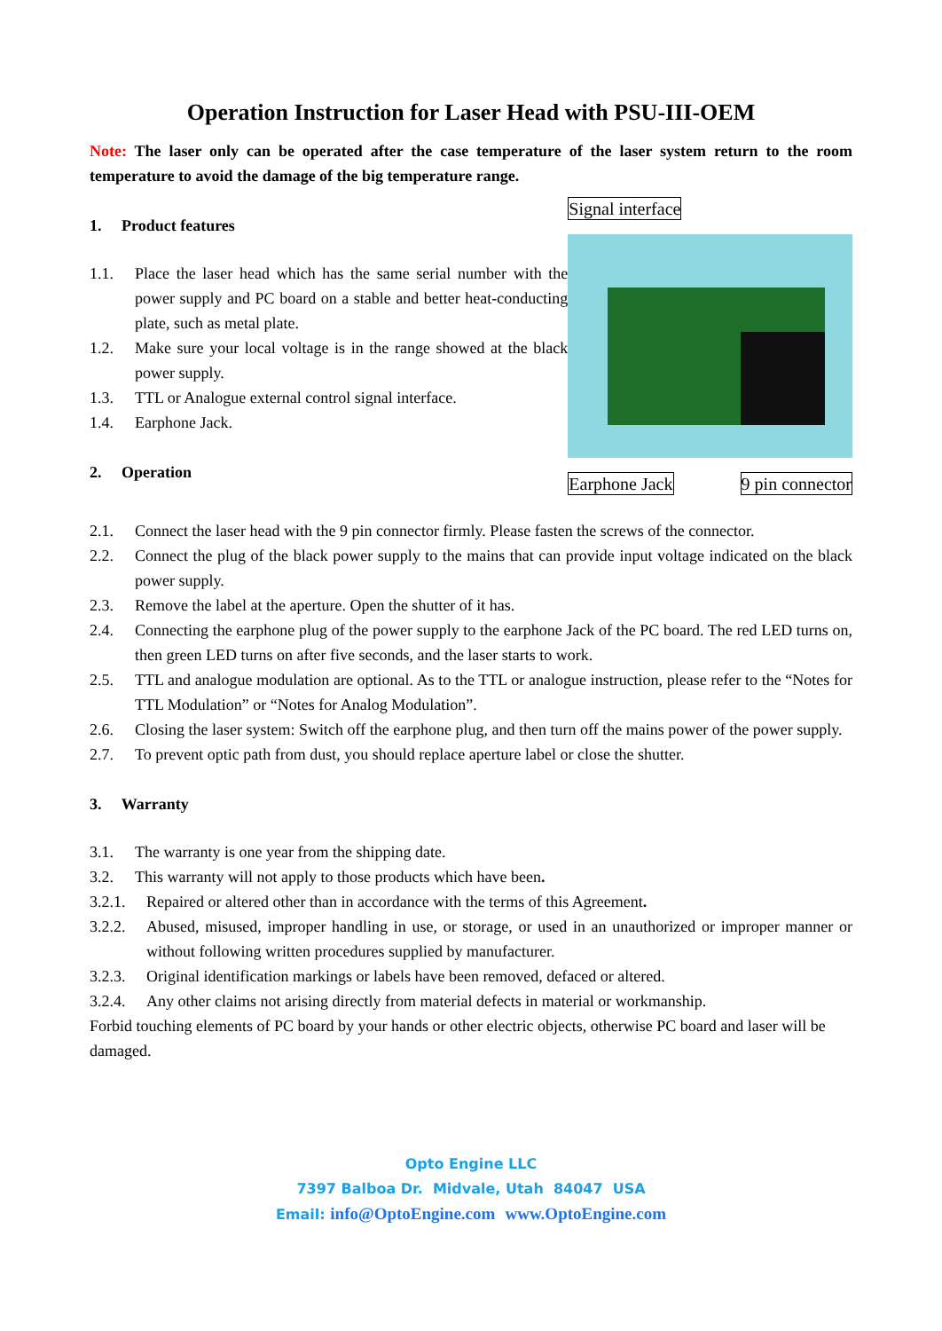Operation Instruction for Laser Head with PSU-III-OEM
Note: The laser only can be operated after the case temperature of the laser system return to the room temperature to avoid the damage of the big temperature range.
1. Product features
1.1. Place the laser head which has the same serial number with the power supply and PC board on a stable and better heat-conducting plate, such as metal plate.
1.2. Make sure your local voltage is in the range showed at the black power supply.
1.3. TTL or Analogue external control signal interface.
1.4. Earphone Jack.
2. Operation
Signal interface
Earphone Jack 9 pin connector
2.1. Connect the laser head with the 9 pin connector firmly. Please fasten the screws of the connector.
2.2. Connect the plug of the black power supply to the mains that can provide input voltage indicated on the black power supply.
2.3. Remove the label at the aperture. Open the shutter of it has.
2.4. Connecting the earphone plug of the power supply to the earphone Jack of the PC board. The red LED turns on, then green LED turns on after five seconds, and the laser starts to work.
2.5. TTL and analogue modulation are optional. As to the TTL or analogue instruction, please refer to the “Notes for TTL Modulation” or “Notes for Analog Modulation”.
2.6. Closing the laser system: Switch off the earphone plug, and then turn off the mains power of the power supply.
2.7. To prevent optic path from dust, you should replace aperture label or close the shutter.
3. Warranty
3.1. The warranty is one year from the shipping date.
3.2. This warranty will not apply to those products which have been.
3.2.1. Repaired or altered other than in accordance with the terms of this Agreement.
3.2.2. Abused, misused, improper handling in use, or storage, or used in an unauthorized or improper manner or without following written procedures supplied by manufacturer.
3.2.3. Original identification markings or labels have been removed, defaced or altered.
3.2.4. Any other claims not arising directly from material defects in material or workmanship.
Forbid touching elements of PC board by your hands or other electric objects, otherwise PC board and laser will be damaged.
Opto Engine LLC
7397 Balboa Dr. Midvale, Utah 84047 USA
Email: info@OptoEngine.com www.OptoEngine.com